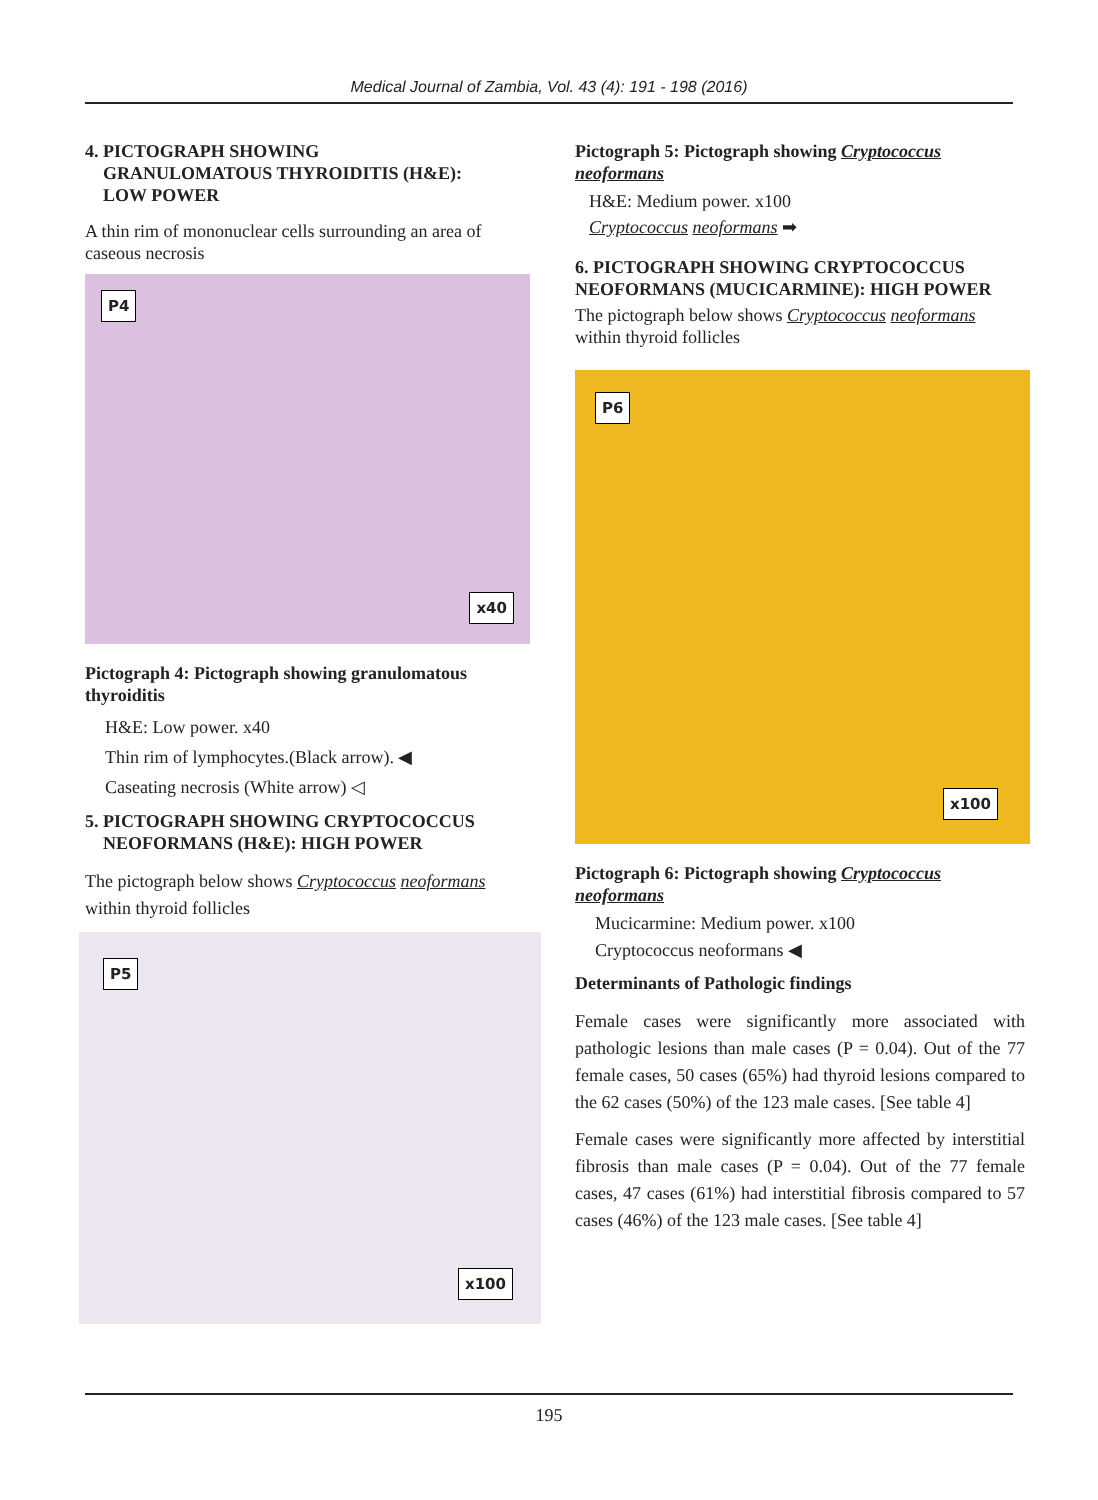Medical Journal of Zambia, Vol. 43 (4): 191 - 198 (2016)
4. PICTOGRAPH SHOWING
GRANULOMATOUS THYROIDITIS (H&E):
LOW POWER
A thin rim of mononuclear cells surrounding an area of caseous necrosis
P4
x40
Pictograph 4: Pictograph showing granulomatous thyroiditis
H&E: Low power. x40
Thin rim of lymphocytes.(Black arrow). ◀
Caseating necrosis (White arrow) ◁
5. PICTOGRAPH SHOWING CRYPTOCOCCUS
NEOFORMANS (H&E): HIGH POWER
The pictograph below shows Cryptococcus neoformans within thyroid follicles
P5
x100
Pictograph 5: Pictograph showing Cryptococcus neoformans
H&E: Medium power. x100
Cryptococcus neoformans ➡
6. PICTOGRAPH SHOWING CRYPTOCOCCUS NEOFORMANS (MUCICARMINE): HIGH POWER
The pictograph below shows Cryptococcus neoformans within thyroid follicles
P6
x100
Pictograph 6: Pictograph showing Cryptococcus neoformans
Mucicarmine: Medium power. x100
Cryptococcus neoformans ◀
Determinants of Pathologic findings
Female cases were significantly more associated with pathologic lesions than male cases (P = 0.04). Out of the 77 female cases, 50 cases (65%) had thyroid lesions compared to the 62 cases (50%) of the 123 male cases. [See table 4]
Female cases were significantly more affected by interstitial fibrosis than male cases (P = 0.04). Out of the 77 female cases, 47 cases (61%) had interstitial fibrosis compared to 57 cases (46%) of the 123 male cases. [See table 4]
195